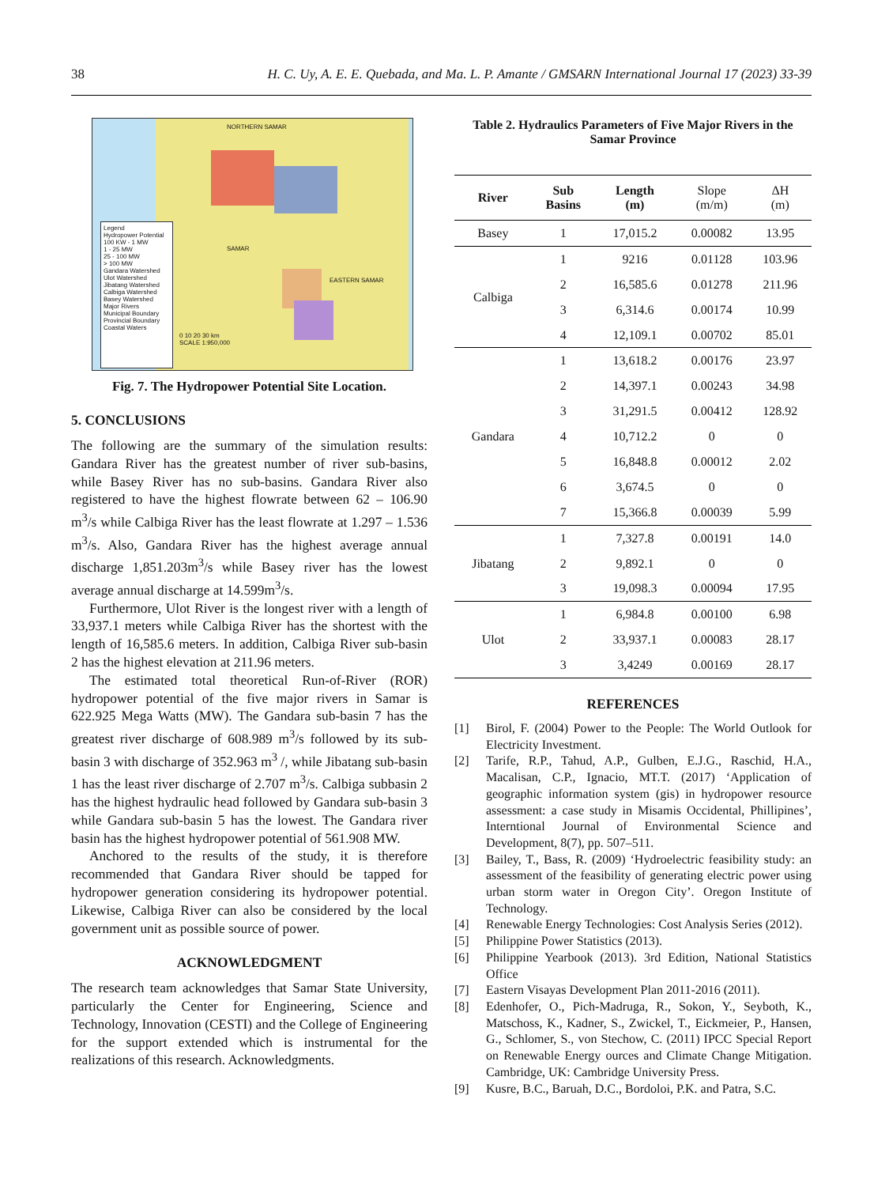38 H. C. Uy, A. E. E. Quebada, and Ma. L. P. Amante / GMSARN International Journal 17 (2023) 33-39
Legend
Hydropower Potential
100 KW - 1 MW
1 - 25 MW
25 - 100 MW
> 100 MW
Gandara Watershed
Ulot Watershed
Jibatang Watershed
Calbiga Watershed
Basey Watershed
Major Rivers
Municipal Boundary
Provincial Boundary
Coastal Waters
NORTHERN SAMAR
SAMAR
EASTERN SAMAR
0 10 20 30 km
SCALE 1:950,000
Fig. 7. The Hydropower Potential Site Location.
5. CONCLUSIONS
The following are the summary of the simulation results: Gandara River has the greatest number of river sub-basins, while Basey River has no sub-basins. Gandara River also registered to have the highest flowrate between 62 – 106.90 m<sup>3</sup>/s while Calbiga River has the least flowrate at 1.297 – 1.536 m<sup>3</sup>/s. Also, Gandara River has the highest average annual discharge 1,851.203m<sup>3</sup>/s while Basey river has the lowest average annual discharge at 14.599m<sup>3</sup>/s.
Furthermore, Ulot River is the longest river with a length of 33,937.1 meters while Calbiga River has the shortest with the length of 16,585.6 meters. In addition, Calbiga River sub-basin 2 has the highest elevation at 211.96 meters.
The estimated total theoretical Run-of-River (ROR) hydropower potential of the five major rivers in Samar is 622.925 Mega Watts (MW). The Gandara sub-basin 7 has the greatest river discharge of 608.989 m<sup>3</sup>/s followed by its sub-basin 3 with discharge of 352.963 m<sup>3</sup> /, while Jibatang sub-basin 1 has the least river discharge of 2.707 m<sup>3</sup>/s. Calbiga subbasin 2 has the highest hydraulic head followed by Gandara sub-basin 3 while Gandara sub-basin 5 has the lowest. The Gandara river basin has the highest hydropower potential of 561.908 MW.
Anchored to the results of the study, it is therefore recommended that Gandara River should be tapped for hydropower generation considering its hydropower potential. Likewise, Calbiga River can also be considered by the local government unit as possible source of power.
ACKNOWLEDGMENT
The research team acknowledges that Samar State University, particularly the Center for Engineering, Science and Technology, Innovation (CESTI) and the College of Engineering for the support extended which is instrumental for the realizations of this research. Acknowledgments.
Table 2. Hydraulics Parameters of Five Major Rivers in the Samar Province
| River | Sub Basins | Length (m) | Slope (m/m) | ΔH (m) |
| Basey | 1 | 17,015.2 | 0.00082 | 13.95 |
| Calbiga | 1 | 9216 | 0.01128 | 103.96 |
| | 2 | 16,585.6 | 0.01278 | 211.96 |
| | 3 | 6,314.6 | 0.00174 | 10.99 |
| | 4 | 12,109.1 | 0.00702 | 85.01 |
| Gandara | 1 | 13,618.2 | 0.00176 | 23.97 |
| | 2 | 14,397.1 | 0.00243 | 34.98 |
| | 3 | 31,291.5 | 0.00412 | 128.92 |
| | 4 | 10,712.2 | 0 | 0 |
| | 5 | 16,848.8 | 0.00012 | 2.02 |
| | 6 | 3,674.5 | 0 | 0 |
| | 7 | 15,366.8 | 0.00039 | 5.99 |
| Jibatang | 1 | 7,327.8 | 0.00191 | 14.0 |
| | 2 | 9,892.1 | 0 | 0 |
| | 3 | 19,098.3 | 0.00094 | 17.95 |
| Ulot | 1 | 6,984.8 | 0.00100 | 6.98 |
| | 2 | 33,937.1 | 0.00083 | 28.17 |
| | 3 | 3,4249 | 0.00169 | 28.17 |
REFERENCES
[1] Birol, F. (2004) Power to the People: The World Outlook for Electricity Investment.
[2] Tarife, R.P., Tahud, A.P., Gulben, E.J.G., Raschid, H.A., Macalisan, C.P., Ignacio, MT.T. (2017) ‘Application of geographic information system (gis) in hydropower resource assessment: a case study in Misamis Occidental, Phillipines’, Interntional Journal of Environmental Science and Development, 8(7), pp. 507–511.
[3] Bailey, T., Bass, R. (2009) ‘Hydroelectric feasibility study: an assessment of the feasibility of generating electric power using urban storm water in Oregon City’. Oregon Institute of Technology.
[4] Renewable Energy Technologies: Cost Analysis Series (2012).
[5] Philippine Power Statistics (2013).
[6] Philippine Yearbook (2013). 3rd Edition, National Statistics Office
[7] Eastern Visayas Development Plan 2011-2016 (2011).
[8] Edenhofer, O., Pich-Madruga, R., Sokon, Y., Seyboth, K., Matschoss, K., Kadner, S., Zwickel, T., Eickmeier, P., Hansen, G., Schlomer, S., von Stechow, C. (2011) IPCC Special Report on Renewable Energy ources and Climate Change Mitigation. Cambridge, UK: Cambridge University Press.
[9] Kusre, B.C., Baruah, D.C., Bordoloi, P.K. and Patra, S.C.